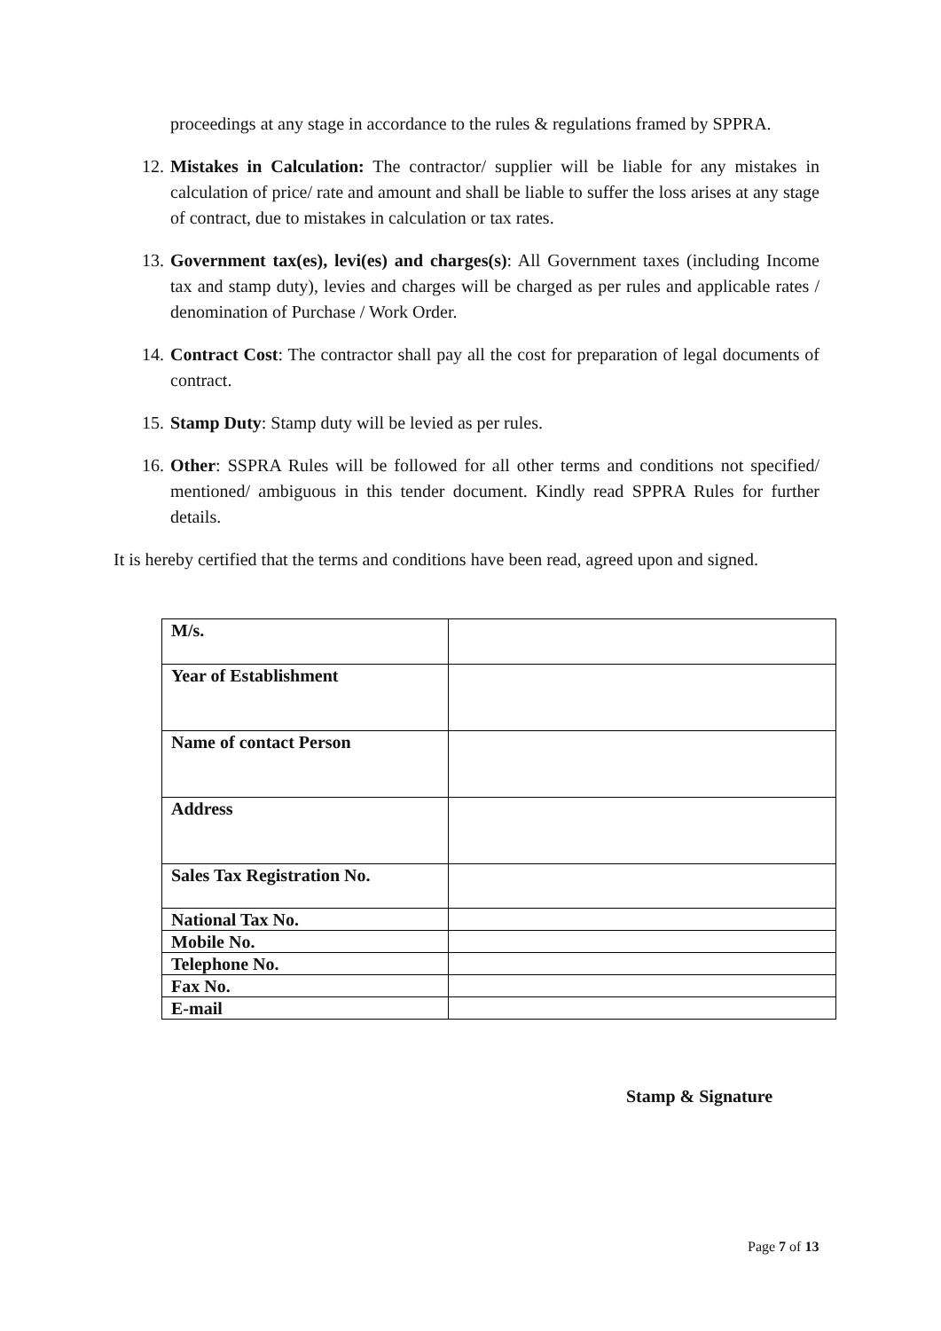proceedings at any stage in accordance to the rules & regulations framed by SPPRA.
12.
Mistakes in Calculation: The contractor/ supplier will be liable for any mistakes in calculation of price/ rate and amount and shall be liable to suffer the loss arises at any stage of contract, due to mistakes in calculation or tax rates.
13.
Government tax(es), levi(es) and charges(s): All Government taxes (including Income tax and stamp duty), levies and charges will be charged as per rules and applicable rates / denomination of Purchase / Work Order.
14.
Contract Cost: The contractor shall pay all the cost for preparation of legal documents of contract.
15.
Stamp Duty: Stamp duty will be levied as per rules.
16.
Other: SSPRA Rules will be followed for all other terms and conditions not specified/ mentioned/ ambiguous in this tender document. Kindly read SPPRA Rules for further details.
It is hereby certified that the terms and conditions have been read, agreed upon and signed.
| M/s. | |
| Year of Establishment | |
| Name of contact Person | |
| Address | |
| Sales Tax Registration No. | |
| National Tax No. | |
| Mobile No. | |
| Telephone No. | |
| Fax No. | |
| E-mail | |
Stamp & Signature
Page 7 of 13